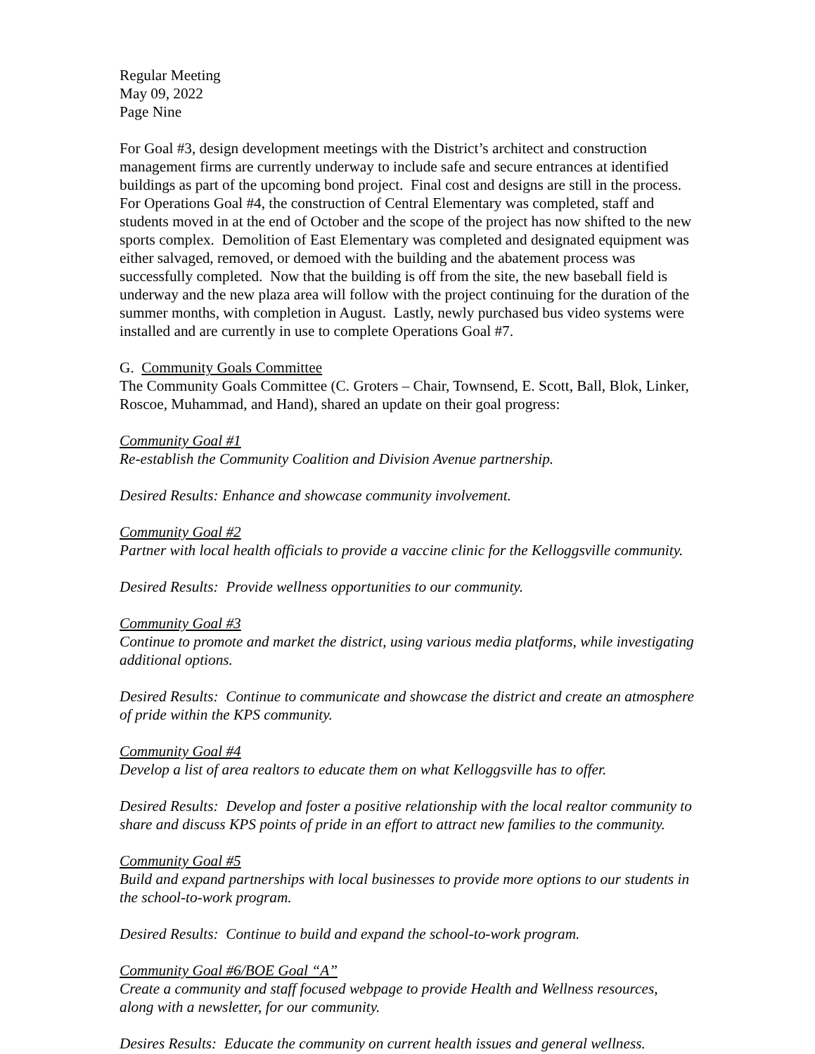Regular Meeting
May 09, 2022
Page Nine
For Goal #3, design development meetings with the District’s architect and construction management firms are currently underway to include safe and secure entrances at identified buildings as part of the upcoming bond project. Final cost and designs are still in the process. For Operations Goal #4, the construction of Central Elementary was completed, staff and students moved in at the end of October and the scope of the project has now shifted to the new sports complex. Demolition of East Elementary was completed and designated equipment was either salvaged, removed, or demoed with the building and the abatement process was successfully completed. Now that the building is off from the site, the new baseball field is underway and the new plaza area will follow with the project continuing for the duration of the summer months, with completion in August. Lastly, newly purchased bus video systems were installed and are currently in use to complete Operations Goal #7.
G. Community Goals Committee
The Community Goals Committee (C. Groters – Chair, Townsend, E. Scott, Ball, Blok, Linker, Roscoe, Muhammad, and Hand), shared an update on their goal progress:
Community Goal #1
Re-establish the Community Coalition and Division Avenue partnership.
Desired Results: Enhance and showcase community involvement.
Community Goal #2
Partner with local health officials to provide a vaccine clinic for the Kelloggsville community.
Desired Results: Provide wellness opportunities to our community.
Community Goal #3
Continue to promote and market the district, using various media platforms, while investigating additional options.
Desired Results: Continue to communicate and showcase the district and create an atmosphere of pride within the KPS community.
Community Goal #4
Develop a list of area realtors to educate them on what Kelloggsville has to offer.
Desired Results: Develop and foster a positive relationship with the local realtor community to share and discuss KPS points of pride in an effort to attract new families to the community.
Community Goal #5
Build and expand partnerships with local businesses to provide more options to our students in the school-to-work program.
Desired Results: Continue to build and expand the school-to-work program.
Community Goal #6/BOE Goal “A”
Create a community and staff focused webpage to provide Health and Wellness resources, along with a newsletter, for our community.
Desires Results: Educate the community on current health issues and general wellness.